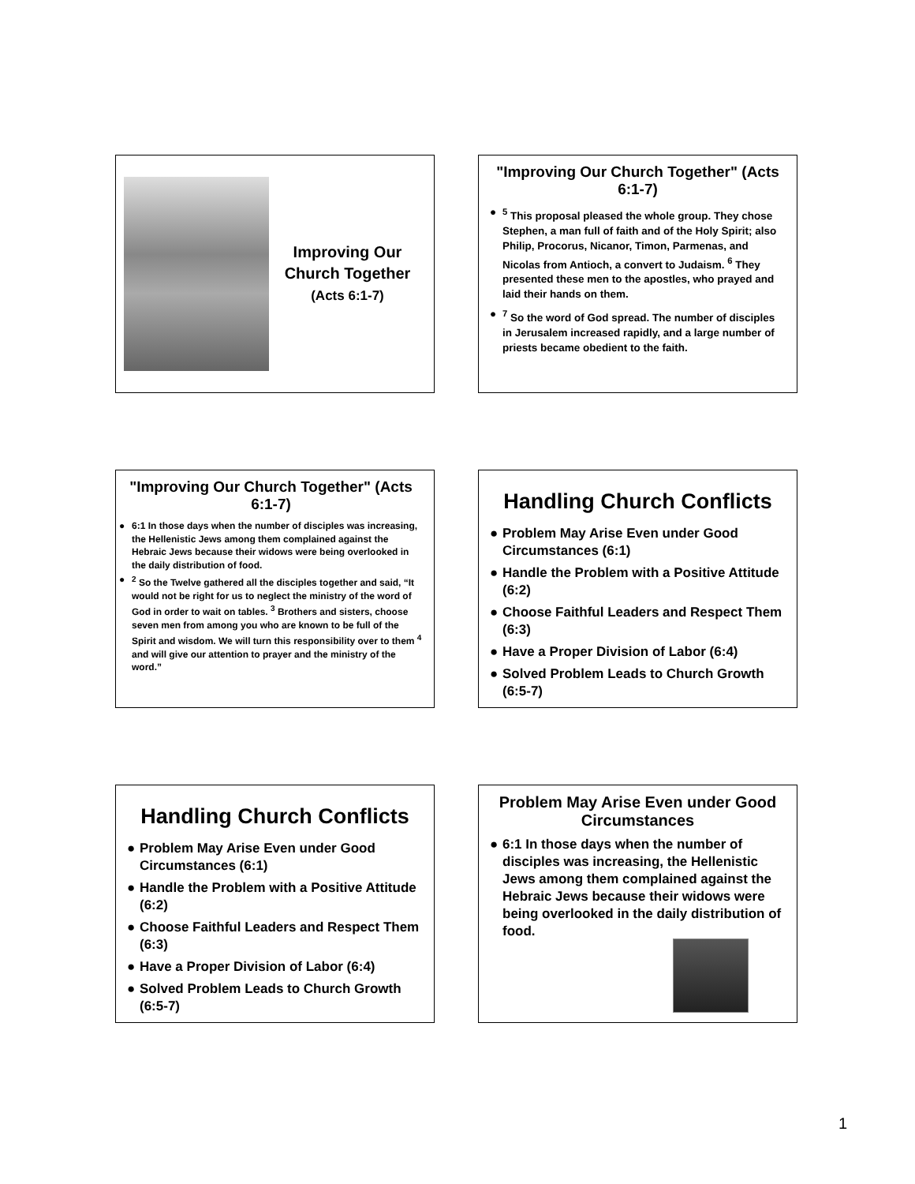Improving Our Church Together
(Acts 6:1-7)
"Improving Our Church Together" (Acts 6:1-7)
●<sup>5</sup> This proposal pleased the whole group. They chose Stephen, a man full of faith and of the Holy Spirit; also Philip, Procorus, Nicanor, Timon, Parmenas, and Nicolas from Antioch, a convert to Judaism. <sup>6</sup> They presented these men to the apostles, who prayed and laid their hands on them.
●<sup>7</sup> So the word of God spread. The number of disciples in Jerusalem increased rapidly, and a large number of priests became obedient to the faith.
"Improving Our Church Together" (Acts 6:1-7)
● 6:1 In those days when the number of disciples was increasing, the Hellenistic Jews among them complained against the Hebraic Jews because their widows were being overlooked in the daily distribution of food.
●<sup>2</sup> So the Twelve gathered all the disciples together and said, “It would not be right for us to neglect the ministry of the word of God in order to wait on tables. <sup>3</sup> Brothers and sisters, choose seven men from among you who are known to be full of the Spirit and wisdom. We will turn this responsibility over to them <sup>4</sup> and will give our attention to prayer and the ministry of the word.”
Handling Church Conflicts
● Problem May Arise Even under Good Circumstances (6:1)
● Handle the Problem with a Positive Attitude (6:2)
● Choose Faithful Leaders and Respect Them (6:3)
● Have a Proper Division of Labor (6:4)
● Solved Problem Leads to Church Growth (6:5-7)
Handling Church Conflicts
● Problem May Arise Even under Good Circumstances (6:1)
● Handle the Problem with a Positive Attitude (6:2)
● Choose Faithful Leaders and Respect Them (6:3)
● Have a Proper Division of Labor (6:4)
● Solved Problem Leads to Church Growth (6:5-7)
Problem May Arise Even under Good Circumstances
● 6:1 In those days when the number of disciples was increasing, the Hellenistic Jews among them complained against the Hebraic Jews because their widows were being overlooked in the daily distribution of food.
1